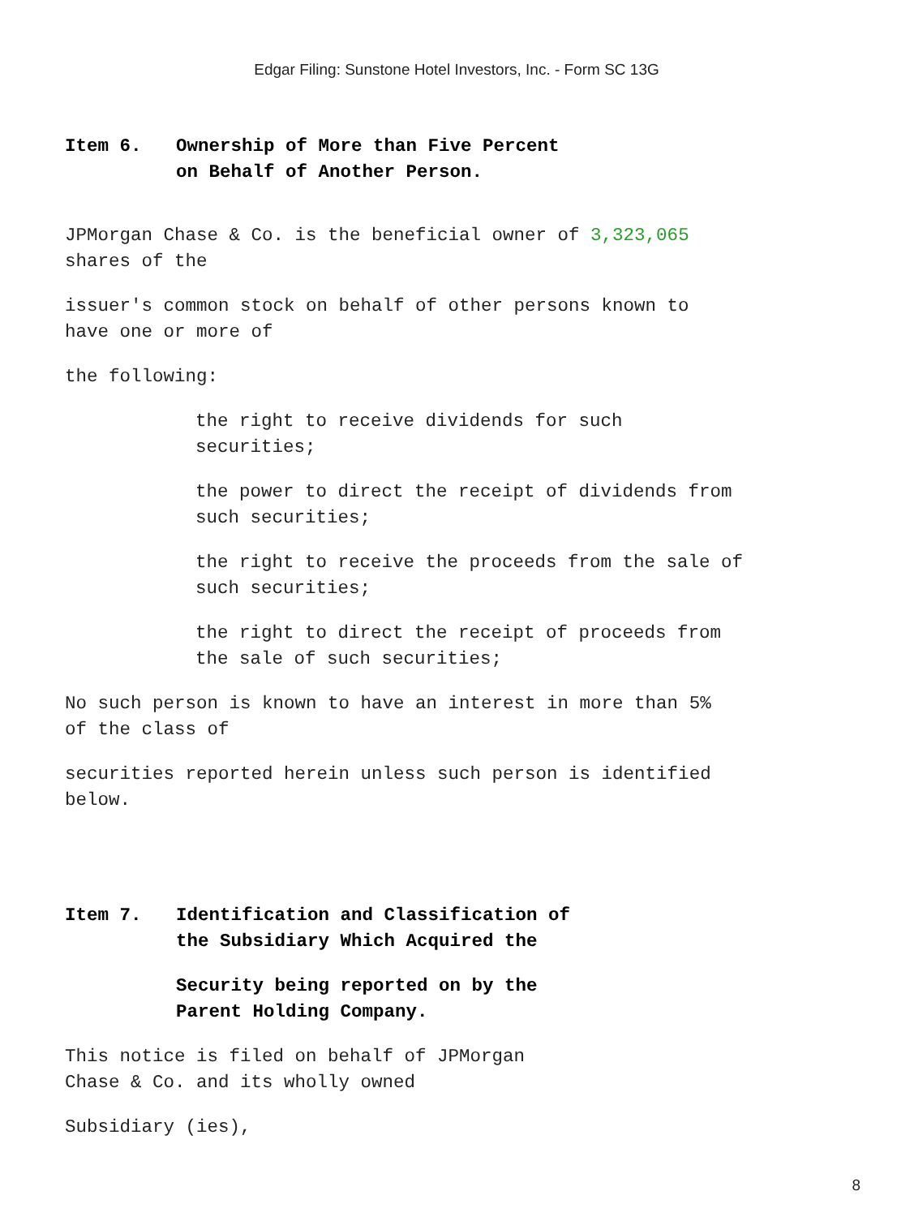Edgar Filing: Sunstone Hotel Investors, Inc. - Form SC 13G
Item 6. Ownership of More than Five Percent
on Behalf of Another Person.
JPMorgan Chase & Co. is the beneficial owner of 3,323,065
shares of the
issuer's common stock on behalf of other persons known to
have one or more of
the following:
the right to receive dividends for such
securities;
the power to direct the receipt of dividends from
such securities;
the right to receive the proceeds from the sale of
such securities;
the right to direct the receipt of proceeds from
the sale of such securities;
No such person is known to have an interest in more than 5%
of the class of
securities reported herein unless such person is identified
below.
Item 7. Identification and Classification of
the Subsidiary Which Acquired the
Security being reported on by the
Parent Holding Company.
This notice is filed on behalf of JPMorgan
Chase & Co. and its wholly owned
Subsidiary (ies),
8